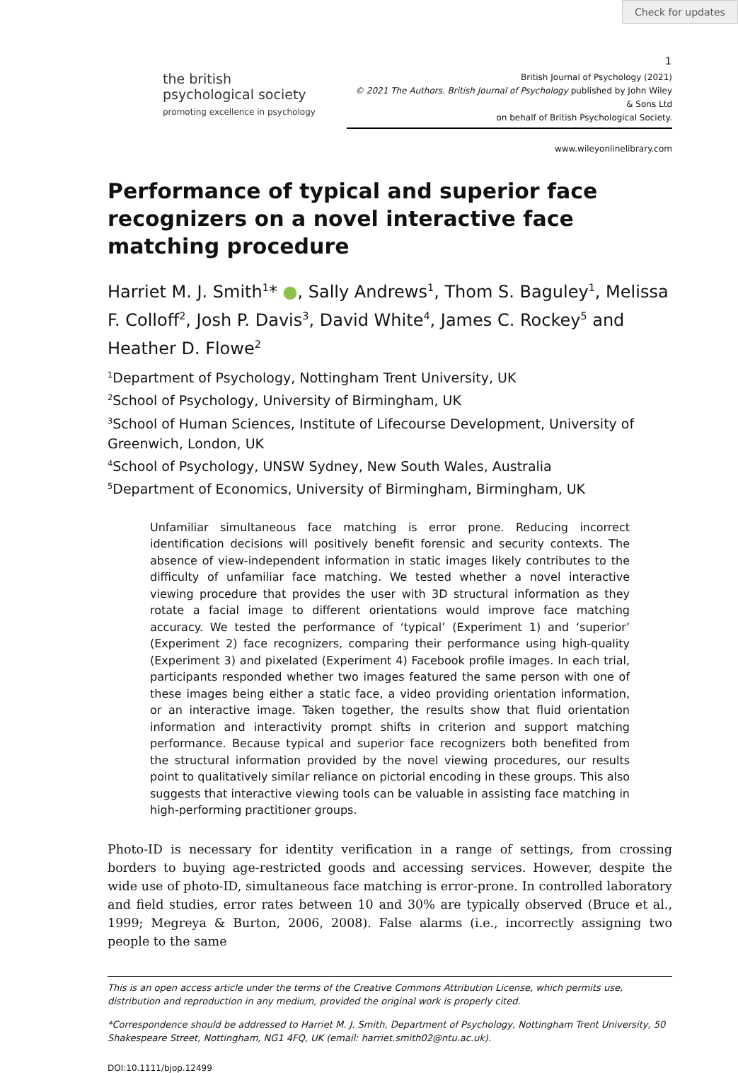Check for updates
1
the british
psychological society
promoting excellence in psychology
British Journal of Psychology (2021)
© 2021 The Authors. British Journal of Psychology published by John Wiley & Sons Ltd
on behalf of British Psychological Society.
www.wileyonlinelibrary.com
Performance of typical and superior face recognizers on a novel interactive face matching procedure
Harriet M. J. Smith<sup>1</sup>* ●, Sally Andrews<sup>1</sup>, Thom S. Baguley<sup>1</sup>, Melissa F. Colloff<sup>2</sup>, Josh P. Davis<sup>3</sup>, David White<sup>4</sup>, James C. Rockey<sup>5</sup> and Heather D. Flowe<sup>2</sup>
<sup>1</sup> Department of Psychology, Nottingham Trent University, UK
<sup>2</sup> School of Psychology, University of Birmingham, UK
<sup>3</sup> School of Human Sciences, Institute of Lifecourse Development, University of Greenwich, London, UK
<sup>4</sup> School of Psychology, UNSW Sydney, New South Wales, Australia
<sup>5</sup> Department of Economics, University of Birmingham, Birmingham, UK
Unfamiliar simultaneous face matching is error prone. Reducing incorrect identification decisions will positively benefit forensic and security contexts. The absence of view-independent information in static images likely contributes to the difficulty of unfamiliar face matching. We tested whether a novel interactive viewing procedure that provides the user with 3D structural information as they rotate a facial image to different orientations would improve face matching accuracy. We tested the performance of ‘typical’ (Experiment 1) and ‘superior’ (Experiment 2) face recognizers, comparing their performance using high-quality (Experiment 3) and pixelated (Experiment 4) Facebook profile images. In each trial, participants responded whether two images featured the same person with one of these images being either a static face, a video providing orientation information, or an interactive image. Taken together, the results show that fluid orientation information and interactivity prompt shifts in criterion and support matching performance. Because typical and superior face recognizers both benefited from the structural information provided by the novel viewing procedures, our results point to qualitatively similar reliance on pictorial encoding in these groups. This also suggests that interactive viewing tools can be valuable in assisting face matching in high-performing practitioner groups.
Photo-ID is necessary for identity verification in a range of settings, from crossing borders to buying age-restricted goods and accessing services. However, despite the wide use of photo-ID, simultaneous face matching is error-prone. In controlled laboratory and field studies, error rates between 10 and 30% are typically observed (Bruce et al., 1999; Megreya & Burton, 2006, 2008). False alarms (i.e., incorrectly assigning two people to the same
This is an open access article under the terms of the Creative Commons Attribution License, which permits use, distribution and reproduction in any medium, provided the original work is properly cited.
*Correspondence should be addressed to Harriet M. J. Smith, Department of Psychology, Nottingham Trent University, 50 Shakespeare Street, Nottingham, NG1 4FQ, UK (email: harriet.smith02@ntu.ac.uk).
DOI:10.1111/bjop.12499